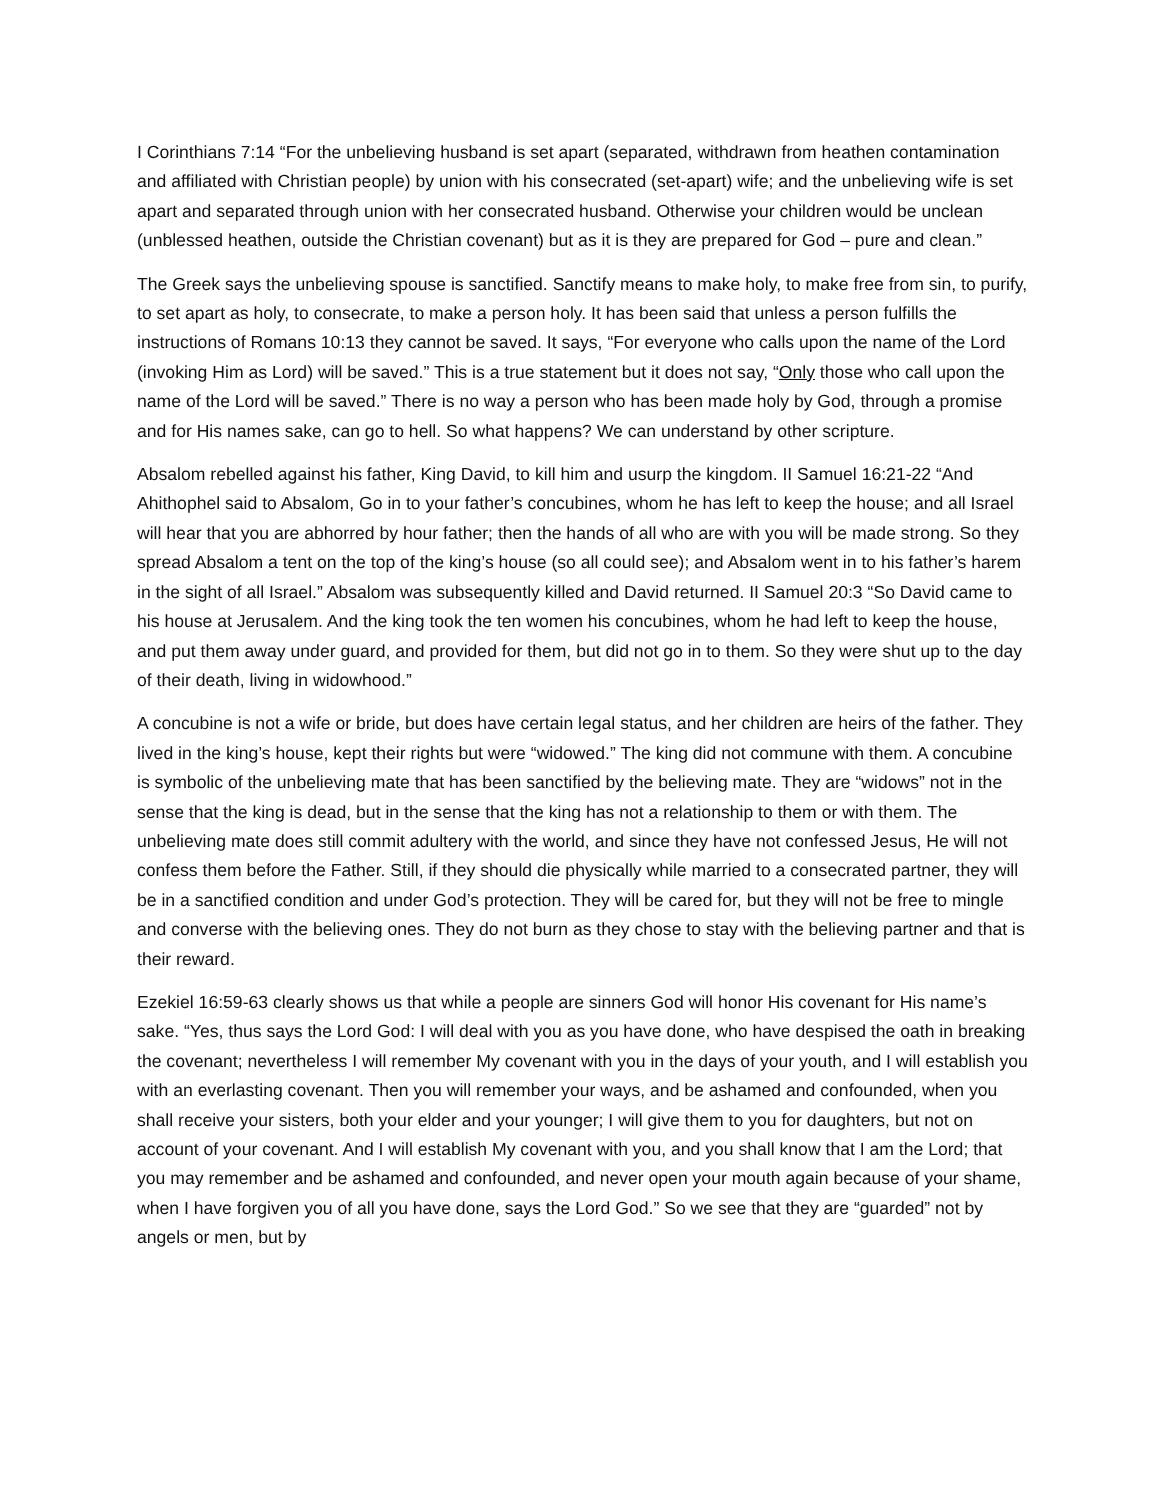I Corinthians 7:14 “For the unbelieving husband is set apart (separated, withdrawn from heathen contamination and affiliated with Christian people) by union with his consecrated (set-apart) wife; and the unbelieving wife is set apart and separated through union with her consecrated husband. Otherwise your children would be unclean (unblessed heathen, outside the Christian covenant) but as it is they are prepared for God – pure and clean.”
The Greek says the unbelieving spouse is sanctified. Sanctify means to make holy, to make free from sin, to purify, to set apart as holy, to consecrate, to make a person holy. It has been said that unless a person fulfills the instructions of Romans 10:13 they cannot be saved. It says, “For everyone who calls upon the name of the Lord (invoking Him as Lord) will be saved.” This is a true statement but it does not say, “Only those who call upon the name of the Lord will be saved.” There is no way a person who has been made holy by God, through a promise and for His names sake, can go to hell. So what happens? We can understand by other scripture.
Absalom rebelled against his father, King David, to kill him and usurp the kingdom. II Samuel 16:21-22 “And Ahithophel said to Absalom, Go in to your father’s concubines, whom he has left to keep the house; and all Israel will hear that you are abhorred by hour father; then the hands of all who are with you will be made strong. So they spread Absalom a tent on the top of the king’s house (so all could see); and Absalom went in to his father’s harem in the sight of all Israel.” Absalom was subsequently killed and David returned. II Samuel 20:3 “So David came to his house at Jerusalem. And the king took the ten women his concubines, whom he had left to keep the house, and put them away under guard, and provided for them, but did not go in to them. So they were shut up to the day of their death, living in widowhood.”
A concubine is not a wife or bride, but does have certain legal status, and her children are heirs of the father. They lived in the king’s house, kept their rights but were “widowed.” The king did not commune with them. A concubine is symbolic of the unbelieving mate that has been sanctified by the believing mate. They are “widows” not in the sense that the king is dead, but in the sense that the king has not a relationship to them or with them. The unbelieving mate does still commit adultery with the world, and since they have not confessed Jesus, He will not confess them before the Father. Still, if they should die physically while married to a consecrated partner, they will be in a sanctified condition and under God’s protection. They will be cared for, but they will not be free to mingle and converse with the believing ones. They do not burn as they chose to stay with the believing partner and that is their reward.
Ezekiel 16:59-63 clearly shows us that while a people are sinners God will honor His covenant for His name’s sake. “Yes, thus says the Lord God: I will deal with you as you have done, who have despised the oath in breaking the covenant; nevertheless I will remember My covenant with you in the days of your youth, and I will establish you with an everlasting covenant. Then you will remember your ways, and be ashamed and confounded, when you shall receive your sisters, both your elder and your younger; I will give them to you for daughters, but not on account of your covenant. And I will establish My covenant with you, and you shall know that I am the Lord; that you may remember and be ashamed and confounded, and never open your mouth again because of your shame, when I have forgiven you of all you have done, says the Lord God.” So we see that they are “guarded” not by angels or men, but by